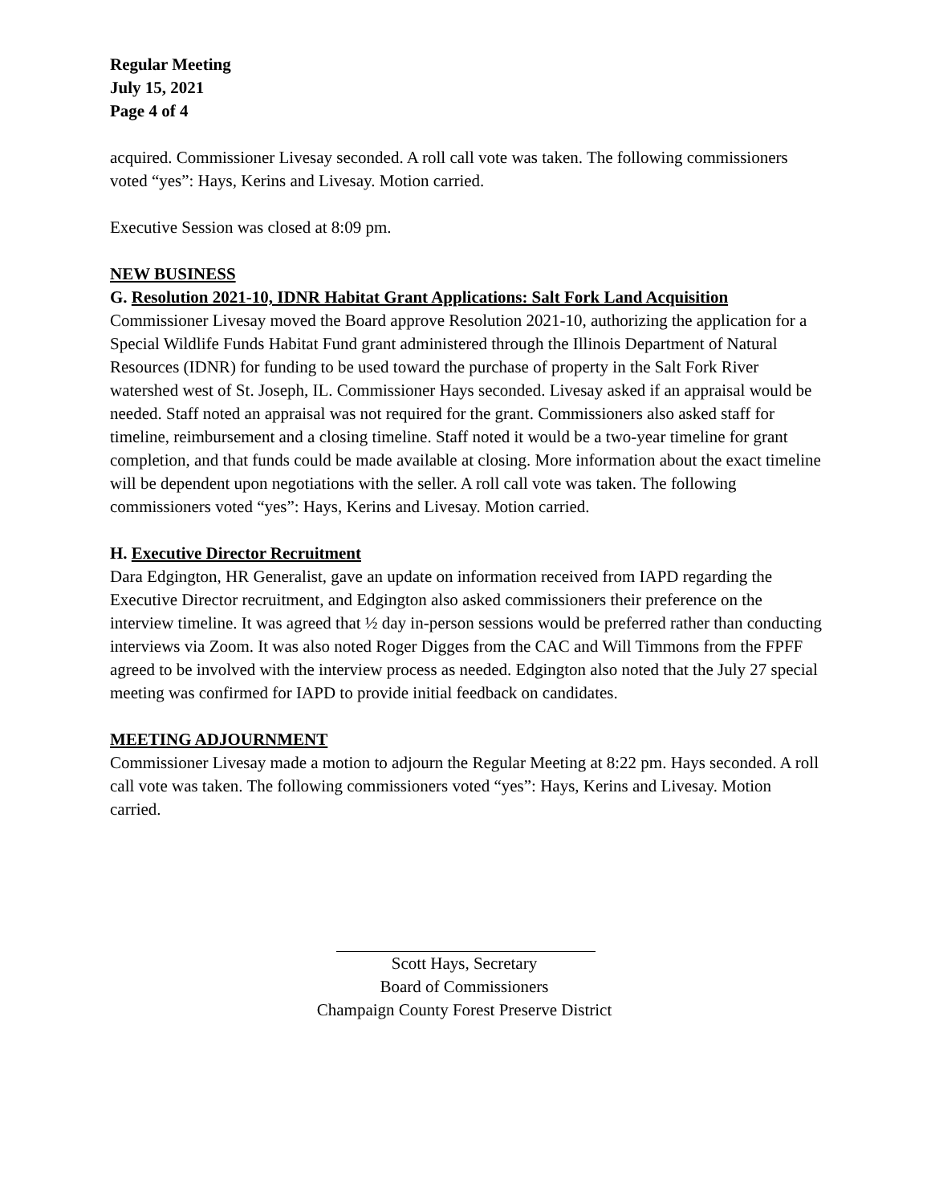Regular Meeting
July 15, 2021
Page 4 of 4
acquired. Commissioner Livesay seconded. A roll call vote was taken. The following commissioners voted “yes”: Hays, Kerins and Livesay. Motion carried.
Executive Session was closed at 8:09 pm.
NEW BUSINESS
G. Resolution 2021-10, IDNR Habitat Grant Applications: Salt Fork Land Acquisition
Commissioner Livesay moved the Board approve Resolution 2021-10, authorizing the application for a Special Wildlife Funds Habitat Fund grant administered through the Illinois Department of Natural Resources (IDNR) for funding to be used toward the purchase of property in the Salt Fork River watershed west of St. Joseph, IL. Commissioner Hays seconded. Livesay asked if an appraisal would be needed. Staff noted an appraisal was not required for the grant. Commissioners also asked staff for timeline, reimbursement and a closing timeline. Staff noted it would be a two-year timeline for grant completion, and that funds could be made available at closing. More information about the exact timeline will be dependent upon negotiations with the seller. A roll call vote was taken. The following commissioners voted “yes”: Hays, Kerins and Livesay. Motion carried.
H. Executive Director Recruitment
Dara Edgington, HR Generalist, gave an update on information received from IAPD regarding the Executive Director recruitment, and Edgington also asked commissioners their preference on the interview timeline. It was agreed that ½ day in-person sessions would be preferred rather than conducting interviews via Zoom. It was also noted Roger Digges from the CAC and Will Timmons from the FPFF agreed to be involved with the interview process as needed. Edgington also noted that the July 27 special meeting was confirmed for IAPD to provide initial feedback on candidates.
MEETING ADJOURNMENT
Commissioner Livesay made a motion to adjourn the Regular Meeting at 8:22 pm. Hays seconded. A roll call vote was taken. The following commissioners voted “yes”: Hays, Kerins and Livesay. Motion carried.
Scott Hays, Secretary
Board of Commissioners
Champaign County Forest Preserve District